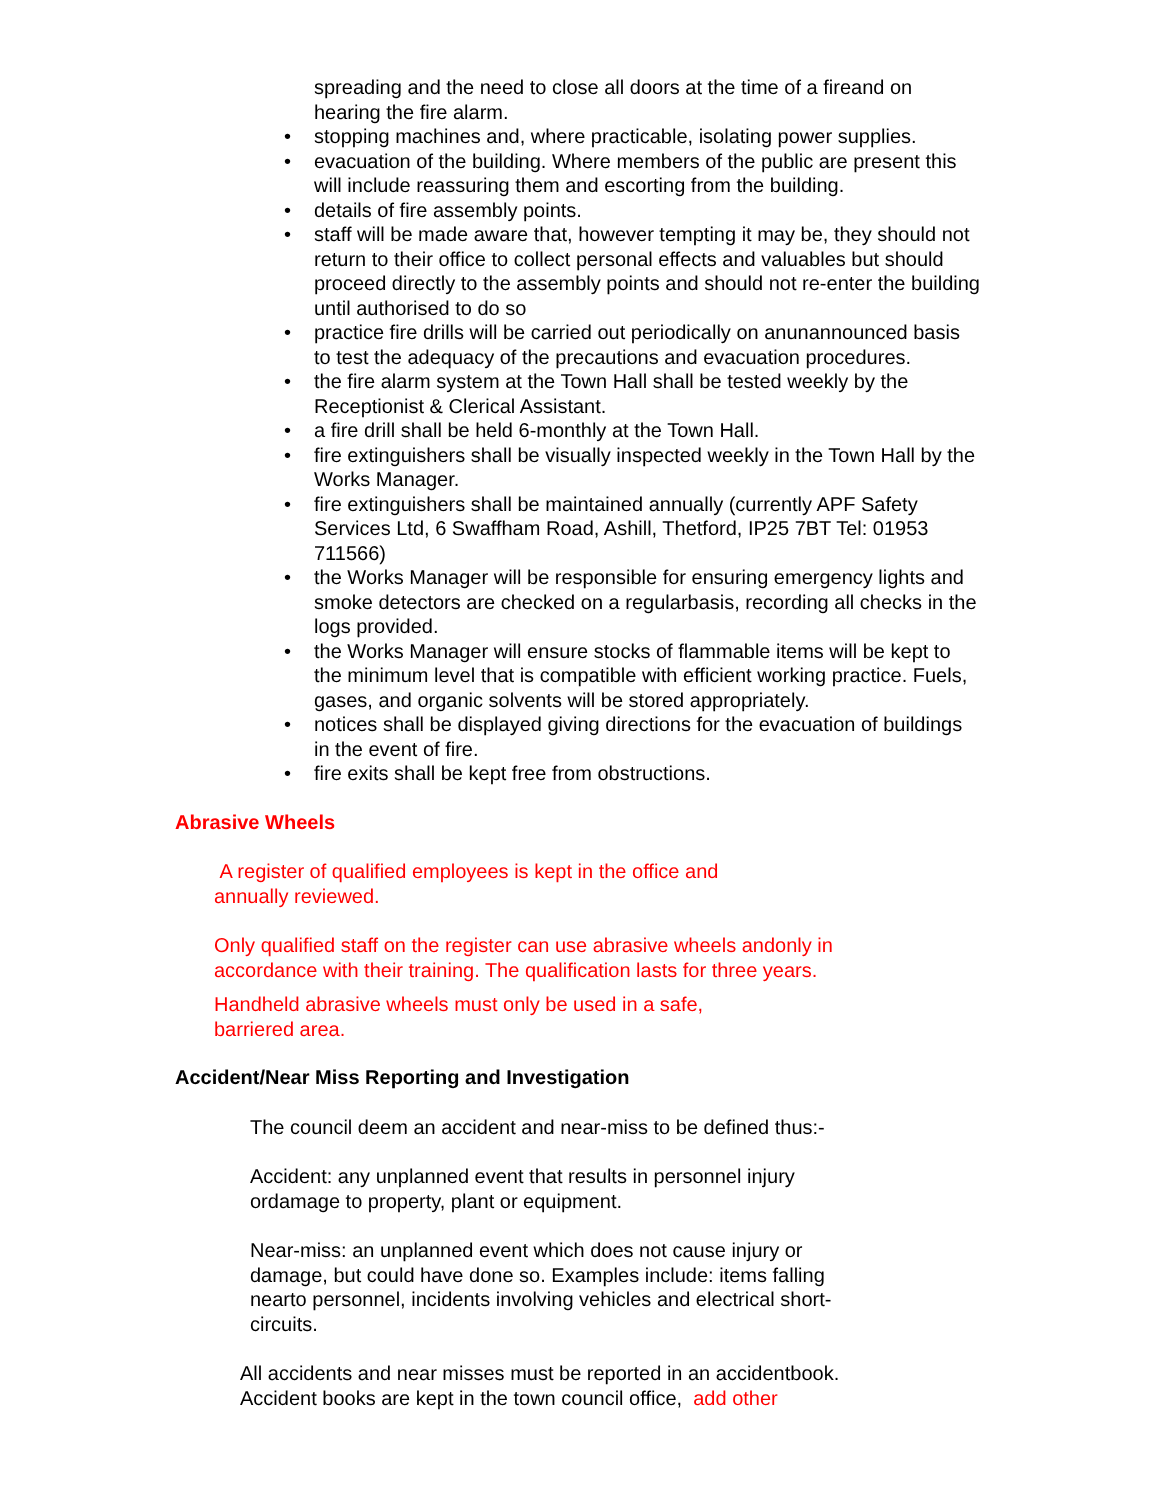spreading and the need to close all doors at the time of a fireand on hearing the fire alarm.
• stopping machines and, where practicable, isolating power supplies.
• evacuation of the building. Where members of the public are present this will include reassuring them and escorting from the building.
• details of fire assembly points.
• staff will be made aware that, however tempting it may be, they should not return to their office to collect personal effects and valuables but should proceed directly to the assembly points and should not re-enter the building until authorised to do so
• practice fire drills will be carried out periodically on anunannounced basis to test the adequacy of the precautions and evacuation procedures.
• the fire alarm system at the Town Hall shall be tested weekly by the Receptionist & Clerical Assistant.
• a fire drill shall be held 6-monthly at the Town Hall.
• fire extinguishers shall be visually inspected weekly in the Town Hall by the Works Manager.
• fire extinguishers shall be maintained annually (currently APF Safety Services Ltd, 6 Swaffham Road, Ashill, Thetford, IP25 7BT Tel: 01953 711566)
• the Works Manager will be responsible for ensuring emergency lights and smoke detectors are checked on a regularbasis, recording all checks in the logs provided.
• the Works Manager will ensure stocks of flammable items will be kept to the minimum level that is compatible with efficient working practice. Fuels, gases, and organic solvents will be stored appropriately.
• notices shall be displayed giving directions for the evacuation of buildings in the event of fire.
• fire exits shall be kept free from obstructions.
Abrasive Wheels
A register of qualified employees is kept in the office and annually reviewed.
Only qualified staff on the register can use abrasive wheels andonly in accordance with their training. The qualification lasts for three years.
Handheld abrasive wheels must only be used in a safe, barriered area.
Accident/Near Miss Reporting and Investigation
The council deem an accident and near-miss to be defined thus:-
Accident: any unplanned event that results in personnel injury ordamage to property, plant or equipment.
Near-miss: an unplanned event which does not cause injury or damage, but could have done so. Examples include: items falling nearto personnel, incidents involving vehicles and electrical short-circuits.
All accidents and near misses must be reported in an accidentbook. Accident books are kept in the town council office, add other